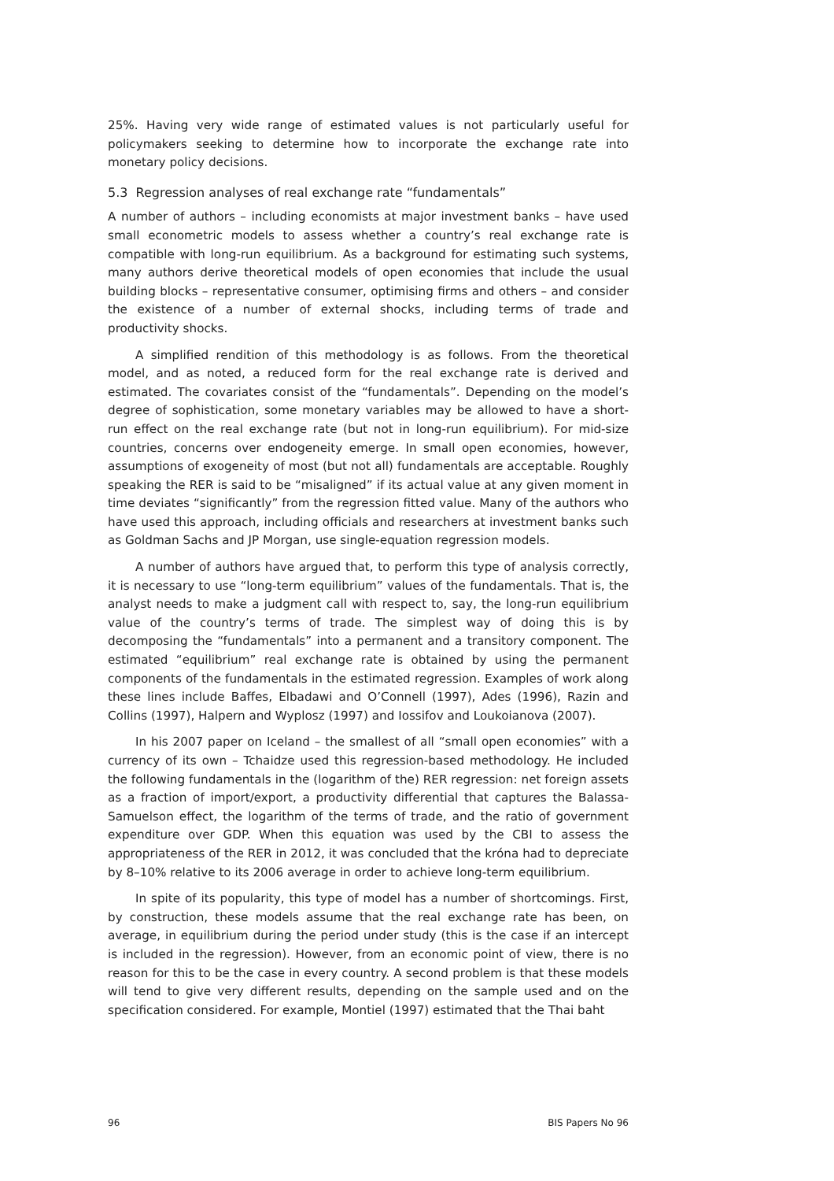25%. Having very wide range of estimated values is not particularly useful for policymakers seeking to determine how to incorporate the exchange rate into monetary policy decisions.
5.3 Regression analyses of real exchange rate “fundamentals”
A number of authors – including economists at major investment banks – have used small econometric models to assess whether a country’s real exchange rate is compatible with long-run equilibrium. As a background for estimating such systems, many authors derive theoretical models of open economies that include the usual building blocks – representative consumer, optimising firms and others – and consider the existence of a number of external shocks, including terms of trade and productivity shocks.
A simplified rendition of this methodology is as follows. From the theoretical model, and as noted, a reduced form for the real exchange rate is derived and estimated. The covariates consist of the “fundamentals”. Depending on the model’s degree of sophistication, some monetary variables may be allowed to have a short-run effect on the real exchange rate (but not in long-run equilibrium). For mid-size countries, concerns over endogeneity emerge. In small open economies, however, assumptions of exogeneity of most (but not all) fundamentals are acceptable. Roughly speaking the RER is said to be “misaligned” if its actual value at any given moment in time deviates “significantly” from the regression fitted value. Many of the authors who have used this approach, including officials and researchers at investment banks such as Goldman Sachs and JP Morgan, use single-equation regression models.
A number of authors have argued that, to perform this type of analysis correctly, it is necessary to use “long-term equilibrium” values of the fundamentals. That is, the analyst needs to make a judgment call with respect to, say, the long-run equilibrium value of the country’s terms of trade. The simplest way of doing this is by decomposing the “fundamentals” into a permanent and a transitory component. The estimated “equilibrium” real exchange rate is obtained by using the permanent components of the fundamentals in the estimated regression. Examples of work along these lines include Baffes, Elbadawi and O’Connell (1997), Ades (1996), Razin and Collins (1997), Halpern and Wyplosz (1997) and Iossifov and Loukoianova (2007).
In his 2007 paper on Iceland – the smallest of all “small open economies” with a currency of its own – Tchaidze used this regression-based methodology. He included the following fundamentals in the (logarithm of the) RER regression: net foreign assets as a fraction of import/export, a productivity differential that captures the Balassa-Samuelson effect, the logarithm of the terms of trade, and the ratio of government expenditure over GDP. When this equation was used by the CBI to assess the appropriateness of the RER in 2012, it was concluded that the króna had to depreciate by 8–10% relative to its 2006 average in order to achieve long-term equilibrium.
In spite of its popularity, this type of model has a number of shortcomings. First, by construction, these models assume that the real exchange rate has been, on average, in equilibrium during the period under study (this is the case if an intercept is included in the regression). However, from an economic point of view, there is no reason for this to be the case in every country. A second problem is that these models will tend to give very different results, depending on the sample used and on the specification considered. For example, Montiel (1997) estimated that the Thai baht
96 BIS Papers No 96